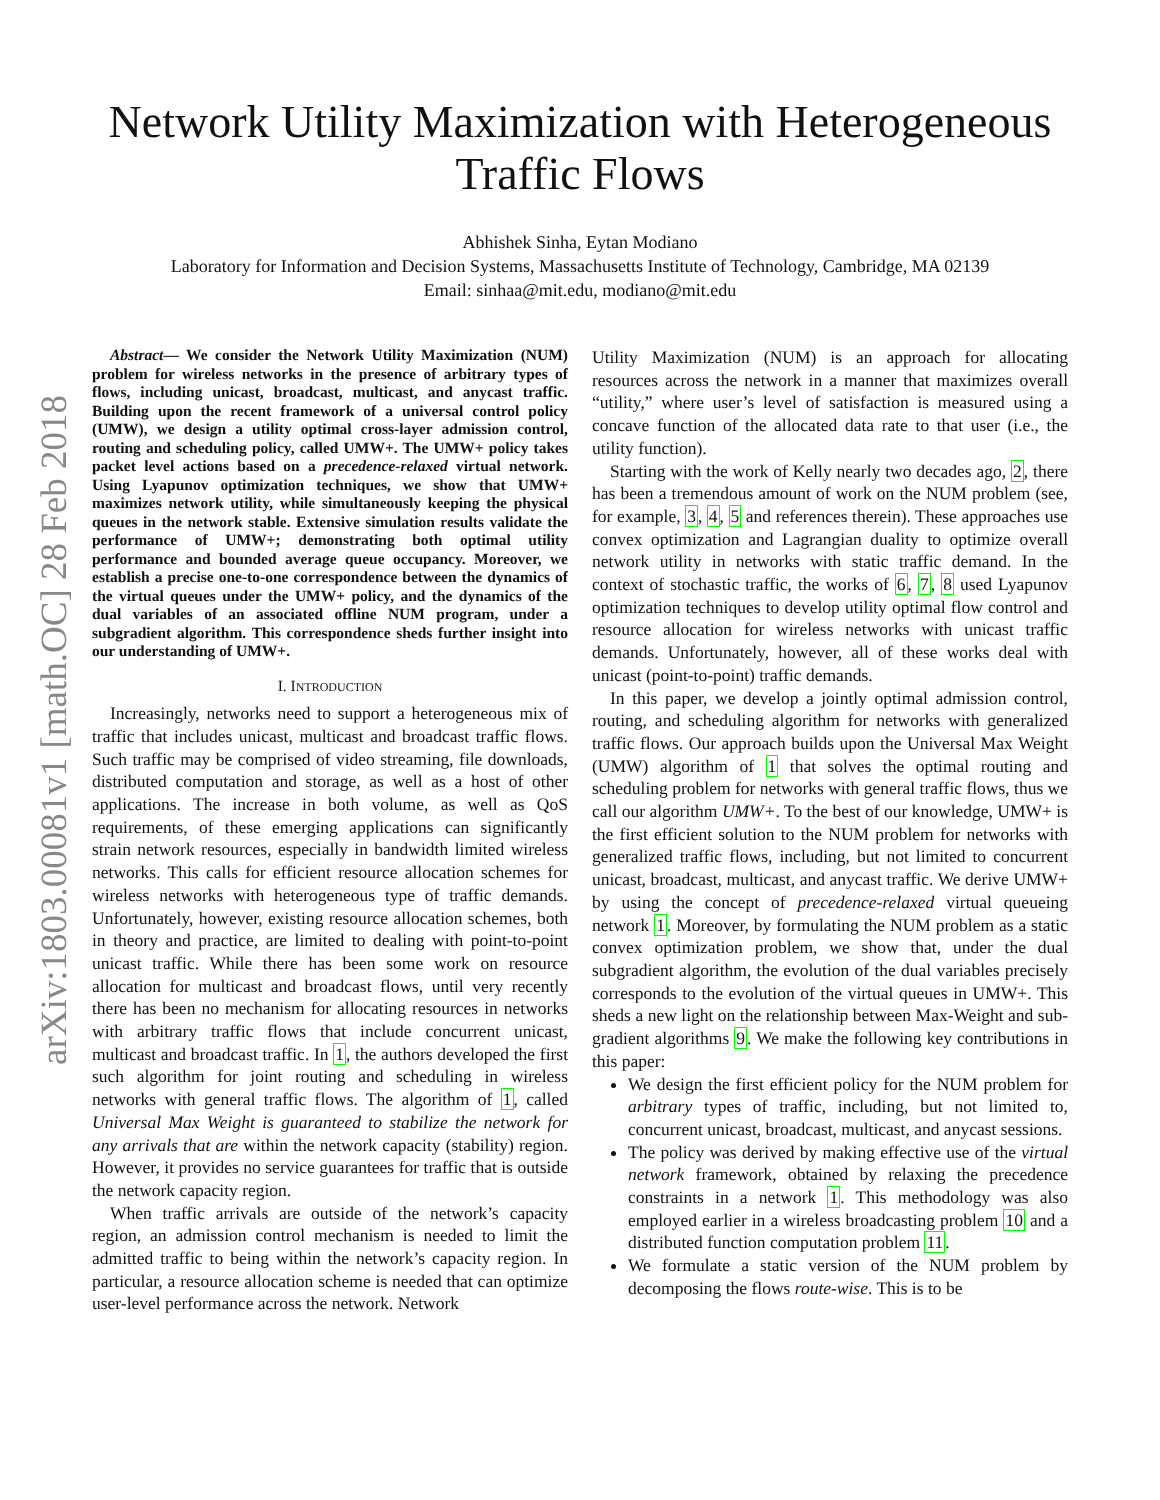arXiv:1803.00081v1 [math.OC] 28 Feb 2018
Network Utility Maximization with Heterogeneous
Traffic Flows
Abhishek Sinha, Eytan Modiano
Laboratory for Information and Decision Systems, Massachusetts Institute of Technology, Cambridge, MA 02139
Email: sinhaa@mit.edu, modiano@mit.edu
Abstract— We consider the Network Utility Maximization (NUM) problem for wireless networks in the presence of arbitrary types of flows, including unicast, broadcast, multicast, and anycast traffic. Building upon the recent framework of a universal control policy (UMW), we design a utility optimal cross-layer admission control, routing and scheduling policy, called UMW+. The UMW+ policy takes packet level actions based on a precedence-relaxed virtual network. Using Lyapunov optimization techniques, we show that UMW+ maximizes network utility, while simultaneously keeping the physical queues in the network stable. Extensive simulation results validate the performance of UMW+; demonstrating both optimal utility performance and bounded average queue occupancy. Moreover, we establish a precise one-to-one correspondence between the dynamics of the virtual queues under the UMW+ policy, and the dynamics of the dual variables of an associated offline NUM program, under a subgradient algorithm. This correspondence sheds further insight into our understanding of UMW+.
I. INTRODUCTION
Increasingly, networks need to support a heterogeneous mix of traffic that includes unicast, multicast and broadcast traffic flows. Such traffic may be comprised of video streaming, file downloads, distributed computation and storage, as well as a host of other applications. The increase in both volume, as well as QoS requirements, of these emerging applications can significantly strain network resources, especially in bandwidth limited wireless networks. This calls for efficient resource allocation schemes for wireless networks with heterogeneous type of traffic demands. Unfortunately, however, existing resource allocation schemes, both in theory and practice, are limited to dealing with point-to-point unicast traffic. While there has been some work on resource allocation for multicast and broadcast flows, until very recently there has been no mechanism for allocating resources in networks with arbitrary traffic flows that include concurrent unicast, multicast and broadcast traffic. In 1, the authors developed the first such algorithm for joint routing and scheduling in wireless networks with general traffic flows. The algorithm of 1, called Universal Max Weight is guaranteed to stabilize the network for any arrivals that are within the network capacity (stability) region. However, it provides no service guarantees for traffic that is outside the network capacity region.
When traffic arrivals are outside of the network’s capacity region, an admission control mechanism is needed to limit the admitted traffic to being within the network’s capacity region. In particular, a resource allocation scheme is needed that can optimize user-level performance across the network. Network
Utility Maximization (NUM) is an approach for allocating resources across the network in a manner that maximizes overall “utility,” where user’s level of satisfaction is measured using a concave function of the allocated data rate to that user (i.e., the utility function).
Starting with the work of Kelly nearly two decades ago, 2, there has been a tremendous amount of work on the NUM problem (see, for example, 3, 4, 5 and references therein). These approaches use convex optimization and Lagrangian duality to optimize overall network utility in networks with static traffic demand. In the context of stochastic traffic, the works of 6, 7, 8 used Lyapunov optimization techniques to develop utility optimal flow control and resource allocation for wireless networks with unicast traffic demands. Unfortunately, however, all of these works deal with unicast (point-to-point) traffic demands.
In this paper, we develop a jointly optimal admission control, routing, and scheduling algorithm for networks with generalized traffic flows. Our approach builds upon the Universal Max Weight (UMW) algorithm of 1 that solves the optimal routing and scheduling problem for networks with general traffic flows, thus we call our algorithm UMW+. To the best of our knowledge, UMW+ is the first efficient solution to the NUM problem for networks with generalized traffic flows, including, but not limited to concurrent unicast, broadcast, multicast, and anycast traffic. We derive UMW+ by using the concept of precedence-relaxed virtual queueing network 1. Moreover, by formulating the NUM problem as a static convex optimization problem, we show that, under the dual subgradient algorithm, the evolution of the dual variables precisely corresponds to the evolution of the virtual queues in UMW+. This sheds a new light on the relationship between Max-Weight and sub-gradient algorithms 9. We make the following key contributions in this paper:
We design the first efficient policy for the NUM problem for arbitrary types of traffic, including, but not limited to, concurrent unicast, broadcast, multicast, and anycast sessions.
The policy was derived by making effective use of the virtual network framework, obtained by relaxing the precedence constraints in a network 1. This methodology was also employed earlier in a wireless broadcasting problem 10 and a distributed function computation problem 11.
We formulate a static version of the NUM problem by decomposing the flows route-wise. This is to be